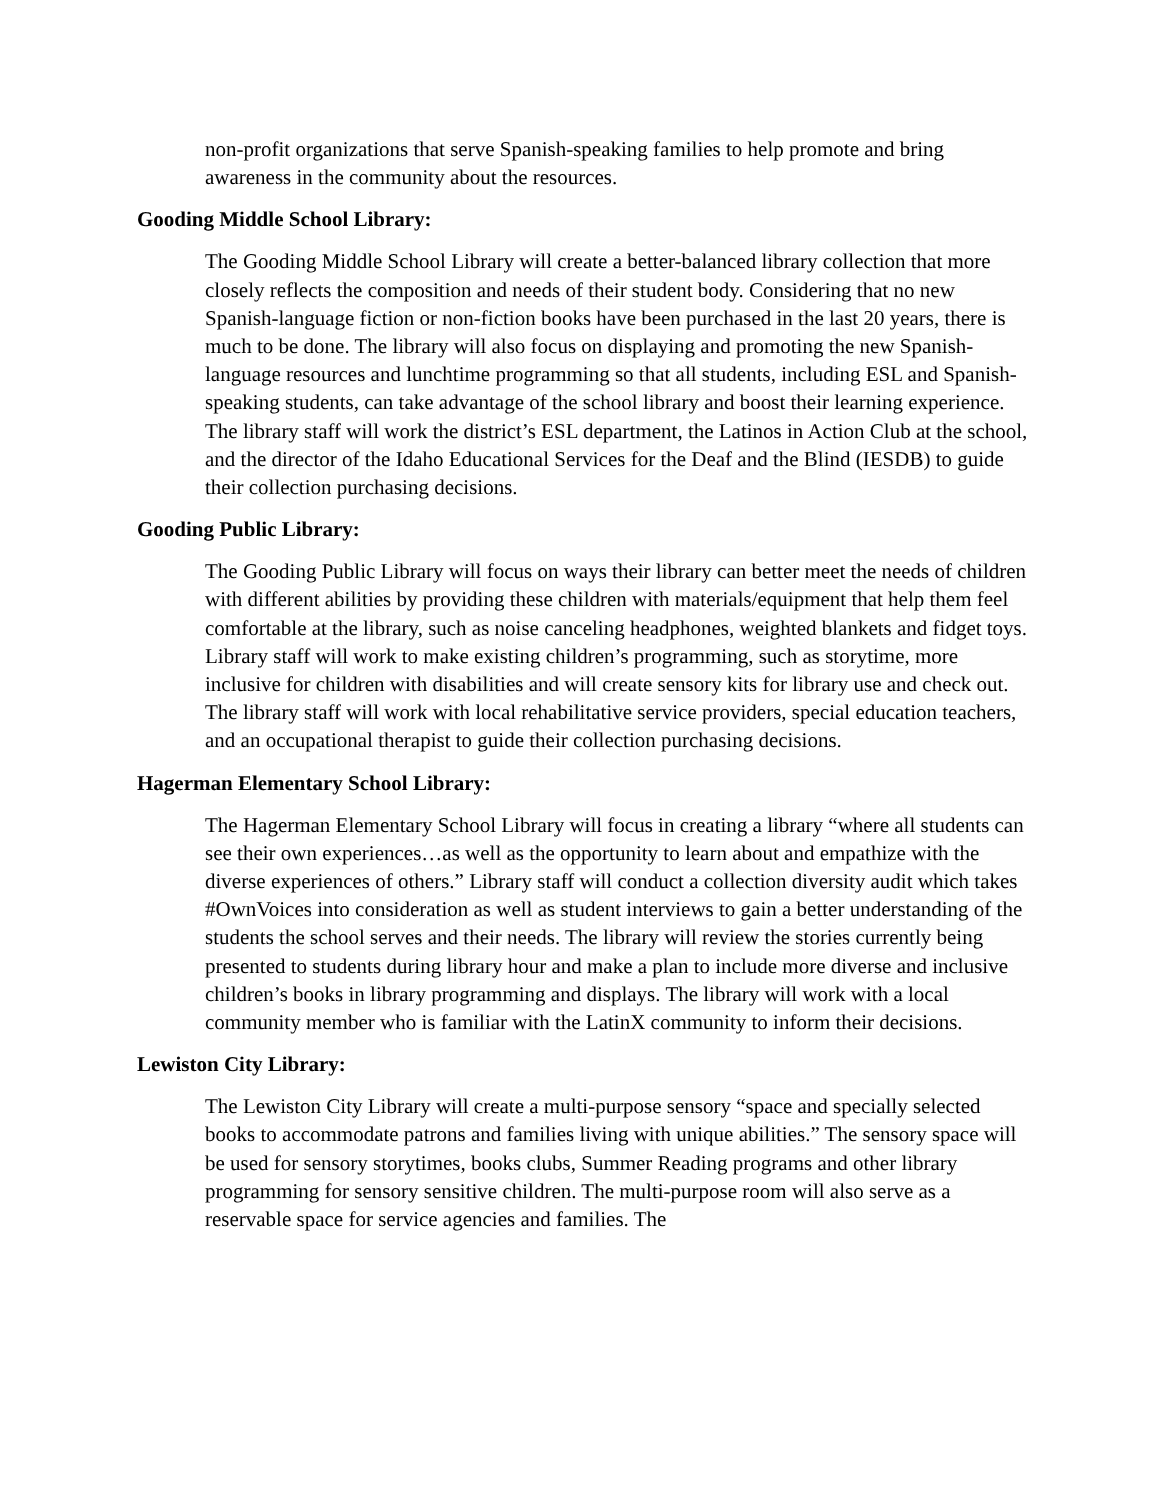non-profit organizations that serve Spanish-speaking families to help promote and bring awareness in the community about the resources.
Gooding Middle School Library:
The Gooding Middle School Library will create a better-balanced library collection that more closely reflects the composition and needs of their student body. Considering that no new Spanish-language fiction or non-fiction books have been purchased in the last 20 years, there is much to be done. The library will also focus on displaying and promoting the new Spanish-language resources and lunchtime programming so that all students, including ESL and Spanish-speaking students, can take advantage of the school library and boost their learning experience. The library staff will work the district’s ESL department, the Latinos in Action Club at the school, and the director of the Idaho Educational Services for the Deaf and the Blind (IESDB) to guide their collection purchasing decisions.
Gooding Public Library:
The Gooding Public Library will focus on ways their library can better meet the needs of children with different abilities by providing these children with materials/equipment that help them feel comfortable at the library, such as noise canceling headphones, weighted blankets and fidget toys. Library staff will work to make existing children’s programming, such as storytime, more inclusive for children with disabilities and will create sensory kits for library use and check out. The library staff will work with local rehabilitative service providers, special education teachers, and an occupational therapist to guide their collection purchasing decisions.
Hagerman Elementary School Library:
The Hagerman Elementary School Library will focus in creating a library “where all students can see their own experiences…as well as the opportunity to learn about and empathize with the diverse experiences of others.” Library staff will conduct a collection diversity audit which takes #OwnVoices into consideration as well as student interviews to gain a better understanding of the students the school serves and their needs. The library will review the stories currently being presented to students during library hour and make a plan to include more diverse and inclusive children’s books in library programming and displays. The library will work with a local community member who is familiar with the LatinX community to inform their decisions.
Lewiston City Library:
The Lewiston City Library will create a multi-purpose sensory “space and specially selected books to accommodate patrons and families living with unique abilities.” The sensory space will be used for sensory storytimes, books clubs, Summer Reading programs and other library programming for sensory sensitive children. The multi-purpose room will also serve as a reservable space for service agencies and families. The